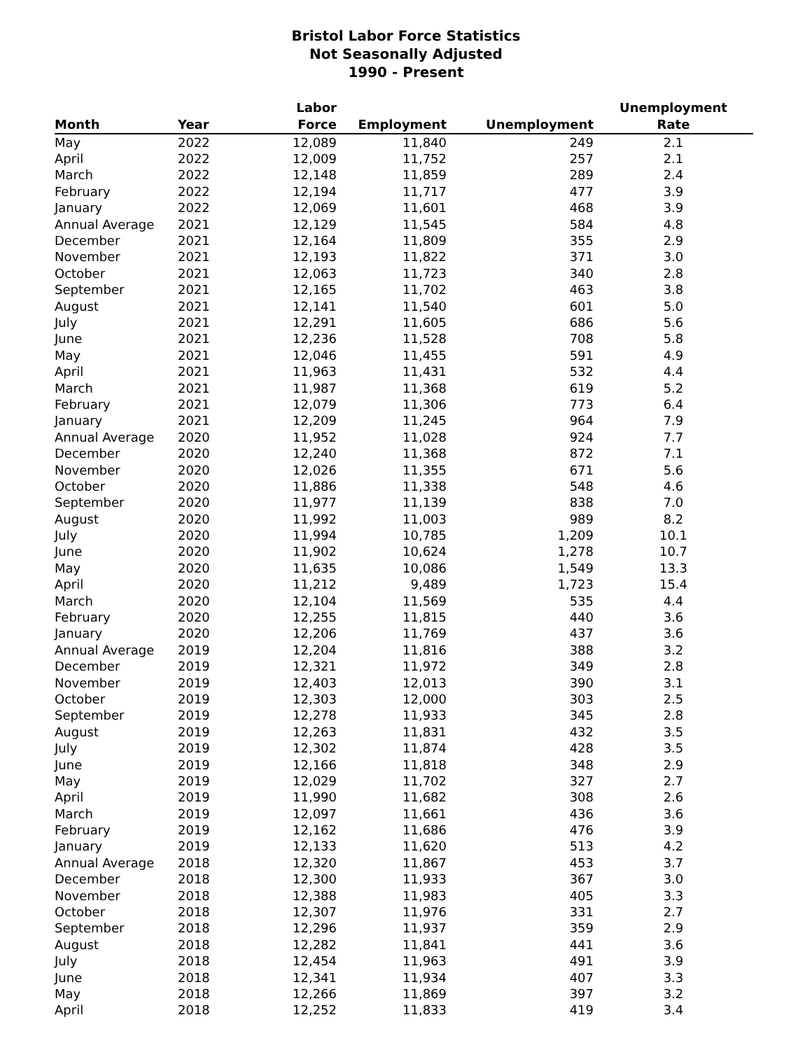Bristol Labor Force Statistics
Not Seasonally Adjusted
1990 - Present
| Month | Year | Labor Force | Employment | Unemployment | Unemployment Rate |
| --- | --- | --- | --- | --- | --- |
| May | 2022 | 12,089 | 11,840 | 249 | 2.1 |
| April | 2022 | 12,009 | 11,752 | 257 | 2.1 |
| March | 2022 | 12,148 | 11,859 | 289 | 2.4 |
| February | 2022 | 12,194 | 11,717 | 477 | 3.9 |
| January | 2022 | 12,069 | 11,601 | 468 | 3.9 |
| Annual Average | 2021 | 12,129 | 11,545 | 584 | 4.8 |
| December | 2021 | 12,164 | 11,809 | 355 | 2.9 |
| November | 2021 | 12,193 | 11,822 | 371 | 3.0 |
| October | 2021 | 12,063 | 11,723 | 340 | 2.8 |
| September | 2021 | 12,165 | 11,702 | 463 | 3.8 |
| August | 2021 | 12,141 | 11,540 | 601 | 5.0 |
| July | 2021 | 12,291 | 11,605 | 686 | 5.6 |
| June | 2021 | 12,236 | 11,528 | 708 | 5.8 |
| May | 2021 | 12,046 | 11,455 | 591 | 4.9 |
| April | 2021 | 11,963 | 11,431 | 532 | 4.4 |
| March | 2021 | 11,987 | 11,368 | 619 | 5.2 |
| February | 2021 | 12,079 | 11,306 | 773 | 6.4 |
| January | 2021 | 12,209 | 11,245 | 964 | 7.9 |
| Annual Average | 2020 | 11,952 | 11,028 | 924 | 7.7 |
| December | 2020 | 12,240 | 11,368 | 872 | 7.1 |
| November | 2020 | 12,026 | 11,355 | 671 | 5.6 |
| October | 2020 | 11,886 | 11,338 | 548 | 4.6 |
| September | 2020 | 11,977 | 11,139 | 838 | 7.0 |
| August | 2020 | 11,992 | 11,003 | 989 | 8.2 |
| July | 2020 | 11,994 | 10,785 | 1,209 | 10.1 |
| June | 2020 | 11,902 | 10,624 | 1,278 | 10.7 |
| May | 2020 | 11,635 | 10,086 | 1,549 | 13.3 |
| April | 2020 | 11,212 | 9,489 | 1,723 | 15.4 |
| March | 2020 | 12,104 | 11,569 | 535 | 4.4 |
| February | 2020 | 12,255 | 11,815 | 440 | 3.6 |
| January | 2020 | 12,206 | 11,769 | 437 | 3.6 |
| Annual Average | 2019 | 12,204 | 11,816 | 388 | 3.2 |
| December | 2019 | 12,321 | 11,972 | 349 | 2.8 |
| November | 2019 | 12,403 | 12,013 | 390 | 3.1 |
| October | 2019 | 12,303 | 12,000 | 303 | 2.5 |
| September | 2019 | 12,278 | 11,933 | 345 | 2.8 |
| August | 2019 | 12,263 | 11,831 | 432 | 3.5 |
| July | 2019 | 12,302 | 11,874 | 428 | 3.5 |
| June | 2019 | 12,166 | 11,818 | 348 | 2.9 |
| May | 2019 | 12,029 | 11,702 | 327 | 2.7 |
| April | 2019 | 11,990 | 11,682 | 308 | 2.6 |
| March | 2019 | 12,097 | 11,661 | 436 | 3.6 |
| February | 2019 | 12,162 | 11,686 | 476 | 3.9 |
| January | 2019 | 12,133 | 11,620 | 513 | 4.2 |
| Annual Average | 2018 | 12,320 | 11,867 | 453 | 3.7 |
| December | 2018 | 12,300 | 11,933 | 367 | 3.0 |
| November | 2018 | 12,388 | 11,983 | 405 | 3.3 |
| October | 2018 | 12,307 | 11,976 | 331 | 2.7 |
| September | 2018 | 12,296 | 11,937 | 359 | 2.9 |
| August | 2018 | 12,282 | 11,841 | 441 | 3.6 |
| July | 2018 | 12,454 | 11,963 | 491 | 3.9 |
| June | 2018 | 12,341 | 11,934 | 407 | 3.3 |
| May | 2018 | 12,266 | 11,869 | 397 | 3.2 |
| April | 2018 | 12,252 | 11,833 | 419 | 3.4 |